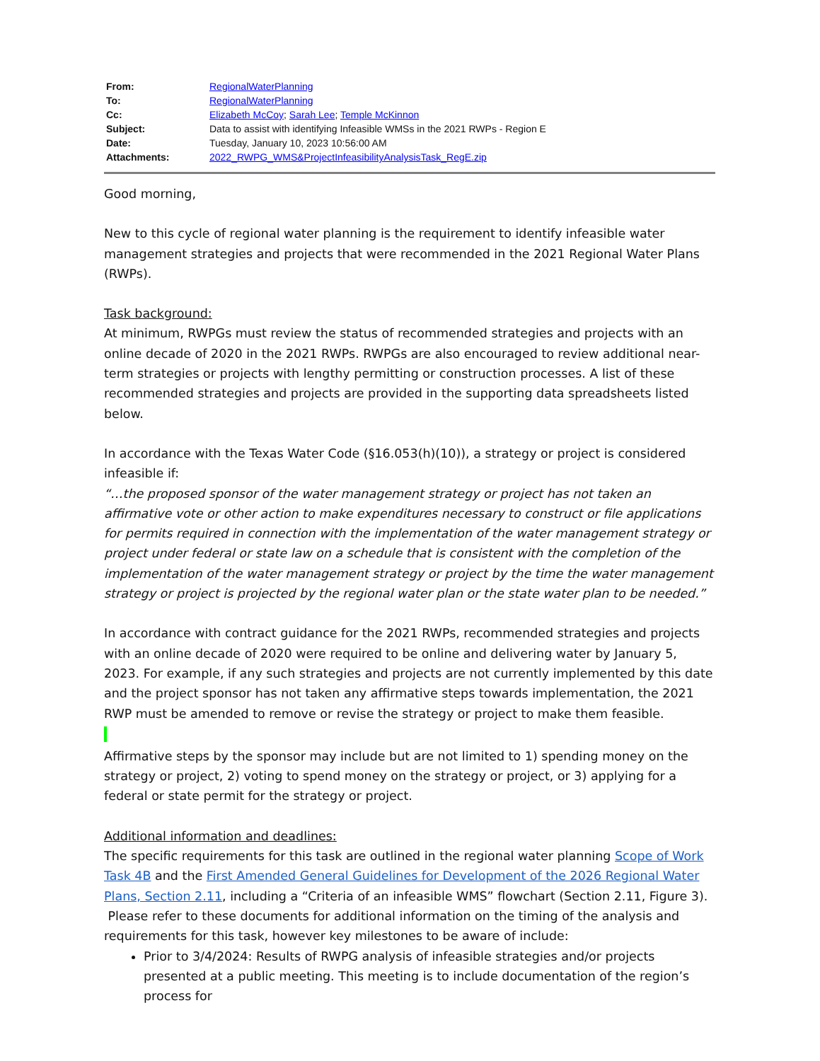| From: | RegionalWaterPlanning |
| To: | RegionalWaterPlanning |
| Cc: | Elizabeth McCoy ; Sarah Lee ; Temple McKinnon |
| Subject: | Data to assist with identifying Infeasible WMSs in the 2021 RWPs - Region E |
| Date: | Tuesday, January 10, 2023 10:56:00 AM |
| Attachments: | 2022_RWPG_WMS&ProjectInfeasibilityAnalysisTask_RegE.zip |
Good morning,
New to this cycle of regional water planning is the requirement to identify infeasible water management strategies and projects that were recommended in the 2021 Regional Water Plans (RWPs).
Task background:
At minimum, RWPGs must review the status of recommended strategies and projects with an online decade of 2020 in the 2021 RWPs. RWPGs are also encouraged to review additional near-term strategies or projects with lengthy permitting or construction processes. A list of these recommended strategies and projects are provided in the supporting data spreadsheets listed below.
In accordance with the Texas Water Code (§16.053(h)(10)), a strategy or project is considered infeasible if:
“…the proposed sponsor of the water management strategy or project has not taken an affirmative vote or other action to make expenditures necessary to construct or file applications for permits required in connection with the implementation of the water management strategy or project under federal or state law on a schedule that is consistent with the completion of the implementation of the water management strategy or project by the time the water management strategy or project is projected by the regional water plan or the state water plan to be needed.”
In accordance with contract guidance for the 2021 RWPs, recommended strategies and projects with an online decade of 2020 were required to be online and delivering water by January 5, 2023. For example, if any such strategies and projects are not currently implemented by this date and the project sponsor has not taken any affirmative steps towards implementation, the 2021 RWP must be amended to remove or revise the strategy or project to make them feasible.
Affirmative steps by the sponsor may include but are not limited to 1) spending money on the strategy or project, 2) voting to spend money on the strategy or project, or 3) applying for a federal or state permit for the strategy or project.
Additional information and deadlines:
The specific requirements for this task are outlined in the regional water planning Scope of Work Task 4B and the First Amended General Guidelines for Development of the 2026 Regional Water Plans, Section 2.11, including a “Criteria of an infeasible WMS” flowchart (Section 2.11, Figure 3). Please refer to these documents for additional information on the timing of the analysis and requirements for this task, however key milestones to be aware of include:
Prior to 3/4/2024: Results of RWPG analysis of infeasible strategies and/or projects presented at a public meeting. This meeting is to include documentation of the region’s process for